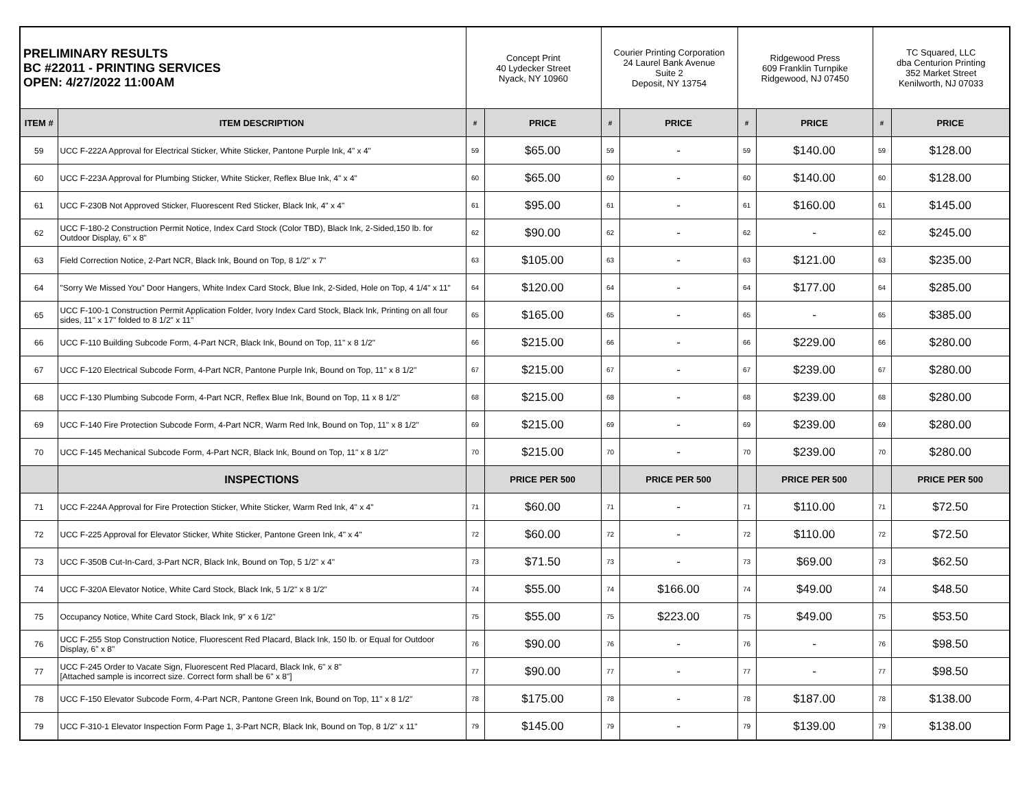| PRELIMINARY RESULTS BC #22011 - PRINTING SERVICES OPEN: 4/27/2022 11:00AM | | Concept Print 40 Lydecker Street Nyack, NY 10960 | | Courier Printing Corporation 24 Laurel Bank Avenue Suite 2 Deposit, NY 13754 | | Ridgewood Press 609 Franklin Turnpike Ridgewood, NJ 07450 | | TC Squared, LLC dba Centurion Printing 352 Market Street Kenilworth, NJ 07033 | |
| ITEM # | ITEM DESCRIPTION | # | PRICE | # | PRICE | # | PRICE | # | PRICE |
| 59 | UCC F-222A Approval for Electrical Sticker, White Sticker, Pantone Purple Ink, 4" x 4" | 59 | $65.00 | 59 | - | 59 | $140.00 | 59 | $128.00 |
| 60 | UCC F-223A Approval for Plumbing Sticker, White Sticker, Reflex Blue Ink, 4" x 4" | 60 | $65.00 | 60 | - | 60 | $140.00 | 60 | $128.00 |
| 61 | UCC F-230B Not Approved Sticker, Fluorescent Red Sticker, Black Ink, 4" x 4" | 61 | $95.00 | 61 | - | 61 | $160.00 | 61 | $145.00 |
| 62 | UCC F-180-2 Construction Permit Notice, Index Card Stock (Color TBD), Black Ink, 2-Sided,150 lb. for Outdoor Display, 6" x 8" | 62 | $90.00 | 62 | - | 62 | - | 62 | $245.00 |
| 63 | Field Correction Notice, 2-Part NCR, Black Ink, Bound on Top, 8 1/2" x 7" | 63 | $105.00 | 63 | - | 63 | $121.00 | 63 | $235.00 |
| 64 | "Sorry We Missed You" Door Hangers, White Index Card Stock, Blue Ink, 2-Sided, Hole on Top, 4 1/4" x 11" | 64 | $120.00 | 64 | - | 64 | $177.00 | 64 | $285.00 |
| 65 | UCC F-100-1 Construction Permit Application Folder, Ivory Index Card Stock, Black Ink, Printing on all four sides, 11" x 17" folded to 8 1/2" x 11" | 65 | $165.00 | 65 | - | 65 | - | 65 | $385.00 |
| 66 | UCC F-110 Building Subcode Form, 4-Part NCR, Black Ink, Bound on Top, 11" x 8 1/2" | 66 | $215.00 | 66 | - | 66 | $229.00 | 66 | $280.00 |
| 67 | UCC F-120 Electrical Subcode Form, 4-Part NCR, Pantone Purple Ink, Bound on Top, 11" x 8 1/2" | 67 | $215.00 | 67 | - | 67 | $239.00 | 67 | $280.00 |
| 68 | UCC F-130 Plumbing Subcode Form, 4-Part NCR, Reflex Blue Ink, Bound on Top, 11 x 8 1/2" | 68 | $215.00 | 68 | - | 68 | $239.00 | 68 | $280.00 |
| 69 | UCC F-140 Fire Protection Subcode Form, 4-Part NCR, Warm Red Ink, Bound on Top, 11" x 8 1/2" | 69 | $215.00 | 69 | - | 69 | $239.00 | 69 | $280.00 |
| 70 | UCC F-145 Mechanical Subcode Form, 4-Part NCR, Black Ink, Bound on Top, 11" x 8 1/2" | 70 | $215.00 | 70 | - | 70 | $239.00 | 70 | $280.00 |
| | INSPECTIONS | | PRICE PER 500 | | PRICE PER 500 | | PRICE PER 500 | | PRICE PER 500 |
| 71 | UCC F-224A Approval for Fire Protection Sticker, White Sticker, Warm Red Ink, 4" x 4" | 71 | $60.00 | 71 | - | 71 | $110.00 | 71 | $72.50 |
| 72 | UCC F-225 Approval for Elevator Sticker, White Sticker, Pantone Green Ink, 4" x 4" | 72 | $60.00 | 72 | - | 72 | $110.00 | 72 | $72.50 |
| 73 | UCC F-350B Cut-In-Card, 3-Part NCR, Black Ink, Bound on Top, 5 1/2" x 4" | 73 | $71.50 | 73 | - | 73 | $69.00 | 73 | $62.50 |
| 74 | UCC F-320A Elevator Notice, White Card Stock, Black Ink, 5 1/2" x 8 1/2" | 74 | $55.00 | 74 | $166.00 | 74 | $49.00 | 74 | $48.50 |
| 75 | Occupancy Notice, White Card Stock, Black Ink, 9" x 6 1/2" | 75 | $55.00 | 75 | $223.00 | 75 | $49.00 | 75 | $53.50 |
| 76 | UCC F-255 Stop Construction Notice, Fluorescent Red Placard, Black Ink, 150 lb. or Equal for Outdoor Display, 6" x 8" | 76 | $90.00 | 76 | - | 76 | - | 76 | $98.50 |
| 77 | UCC F-245 Order to Vacate Sign, Fluorescent Red Placard, Black Ink, 6" x 8" [Attached sample is incorrect size. Correct form shall be 6" x 8"] | 77 | $90.00 | 77 | - | 77 | - | 77 | $98.50 |
| 78 | UCC F-150 Elevator Subcode Form, 4-Part NCR, Pantone Green Ink, Bound on Top, 11" x 8 1/2" | 78 | $175.00 | 78 | - | 78 | $187.00 | 78 | $138.00 |
| 79 | UCC F-310-1 Elevator Inspection Form Page 1, 3-Part NCR, Black Ink, Bound on Top, 8 1/2" x 11" | 79 | $145.00 | 79 | - | 79 | $139.00 | 79 | $138.00 |